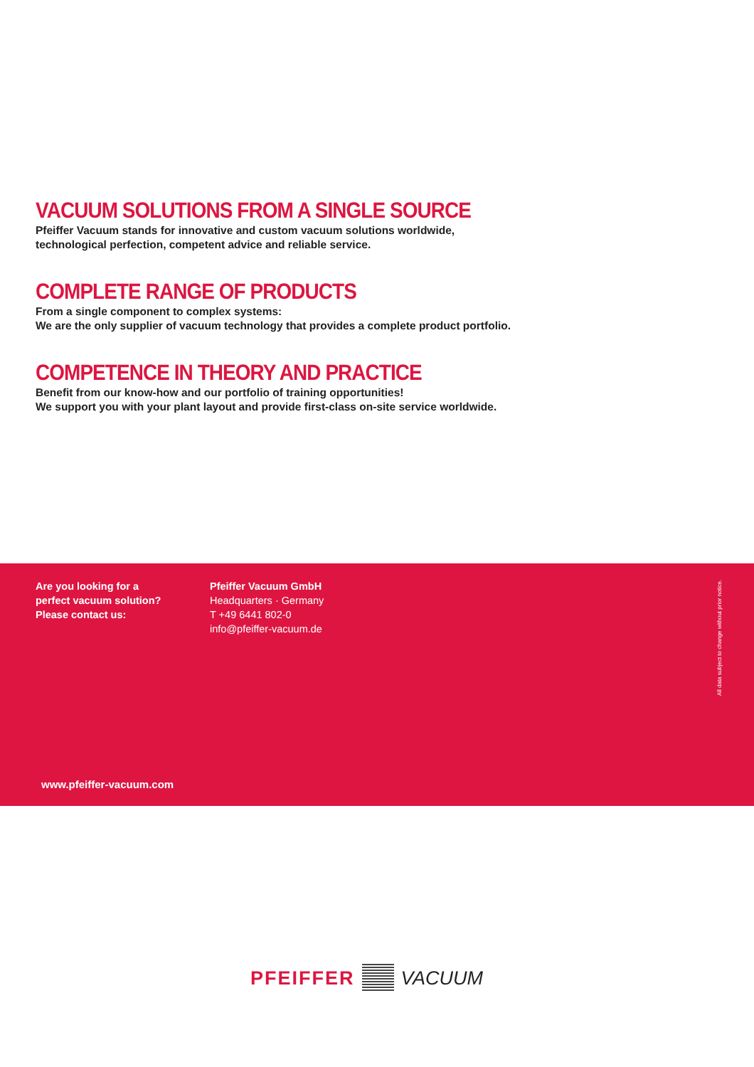VACUUM SOLUTIONS FROM A SINGLE SOURCE
Pfeiffer Vacuum stands for innovative and custom vacuum solutions worldwide,
technological perfection, competent advice and reliable service.
COMPLETE RANGE OF PRODUCTS
From a single component to complex systems:
We are the only supplier of vacuum technology that provides a complete product portfolio.
COMPETENCE IN THEORY AND PRACTICE
Benefit from our know-how and our portfolio of training opportunities!
We support you with your plant layout and provide first-class on-site service worldwide.
Are you looking for a
perfect vacuum solution?
Please contact us:
Pfeiffer Vacuum GmbH
Headquarters · Germany
T +49 6441 802-0
info@pfeiffer-vacuum.de
All data subject to change without prior notice.
www.pfeiffer-vacuum.com
PFEIFFER VACUUM